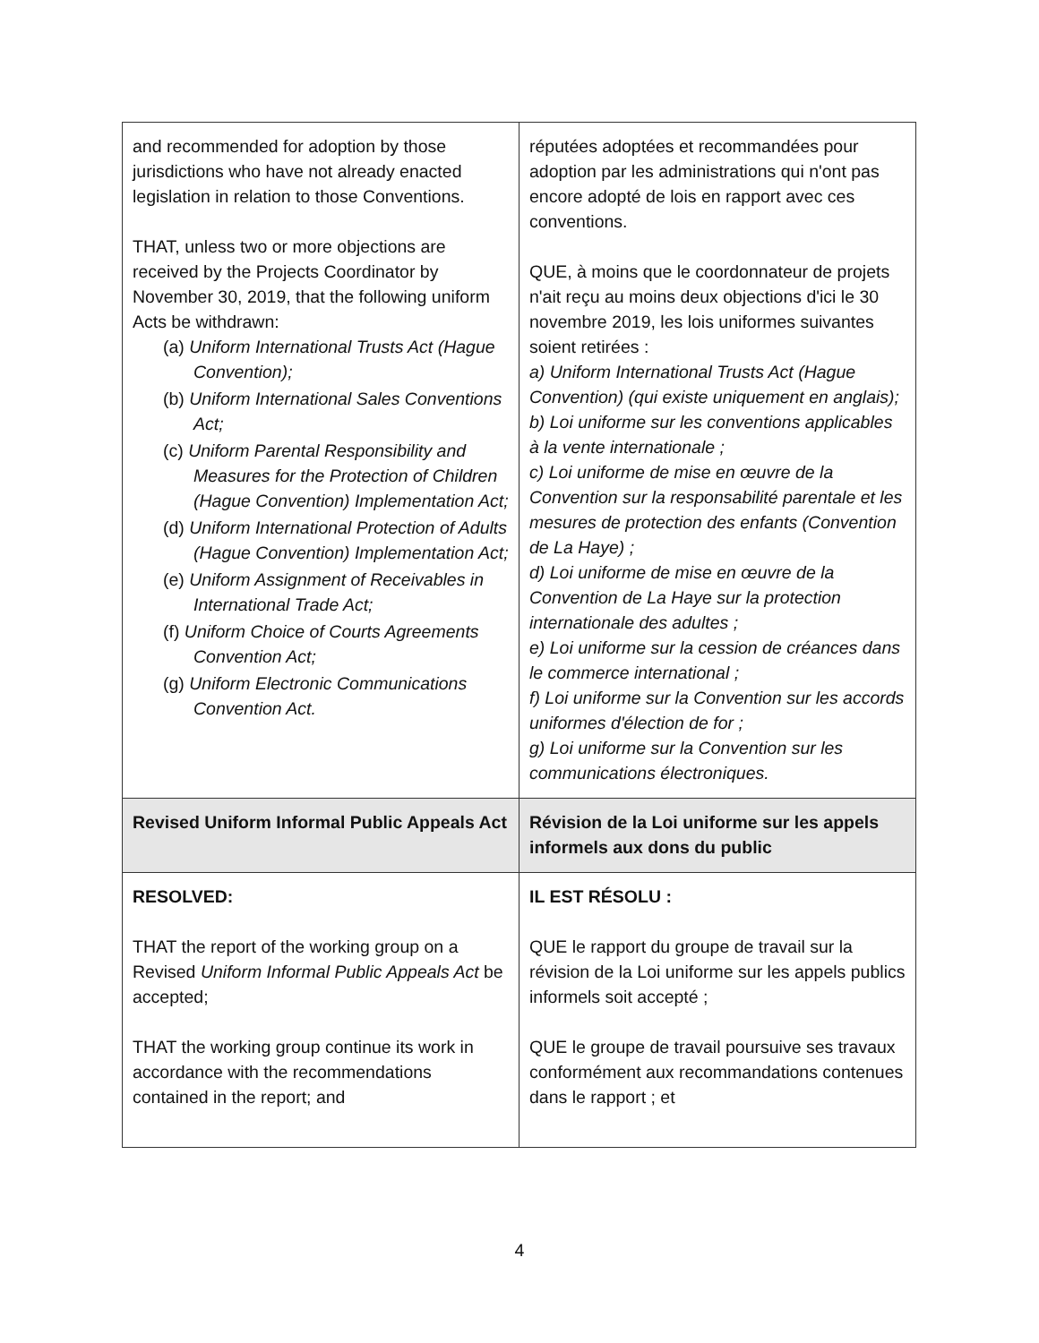| and recommended for adoption by those jurisdictions who have not already enacted legislation in relation to those Conventions. THAT, unless two or more objections are received by the Projects Coordinator by November 30, 2019, that the following uniform Acts be withdrawn: (a) Uniform International Trusts Act (Hague Convention); (b) Uniform International Sales Conventions Act; (c) Uniform Parental Responsibility and Measures for the Protection of Children (Hague Convention) Implementation Act; (d) Uniform International Protection of Adults (Hague Convention) Implementation Act; (e) Uniform Assignment of Receivables in International Trade Act; (f) Uniform Choice of Courts Agreements Convention Act; (g) Uniform Electronic Communications Convention Act. | réputées adoptées et recommandées pour adoption par les administrations qui n'ont pas encore adopté de lois en rapport avec ces conventions. QUE, à moins que le coordonnateur de projets n'ait reçu au moins deux objections d'ici le 30 novembre 2019, les lois uniformes suivantes soient retirées : a) Uniform International Trusts Act (Hague Convention) (qui existe uniquement en anglais); b) Loi uniforme sur les conventions applicables à la vente internationale ; c) Loi uniforme de mise en œuvre de la Convention sur la responsabilité parentale et les mesures de protection des enfants (Convention de La Haye) ; d) Loi uniforme de mise en œuvre de la Convention de La Haye sur la protection internationale des adultes ; e) Loi uniforme sur la cession de créances dans le commerce international ; f) Loi uniforme sur la Convention sur les accords uniformes d'élection de for ; g) Loi uniforme sur la Convention sur les communications électroniques. |
| Revised Uniform Informal Public Appeals Act | Révision de la Loi uniforme sur les appels informels aux dons du public |
| RESOLVED: THAT the report of the working group on a Revised Uniform Informal Public Appeals Act be accepted; THAT the working group continue its work in accordance with the recommendations contained in the report; and | IL EST RÉSOLU : QUE le rapport du groupe de travail sur la révision de la Loi uniforme sur les appels publics informels soit accepté ; QUE le groupe de travail poursuive ses travaux conformément aux recommandations contenues dans le rapport ; et |
4